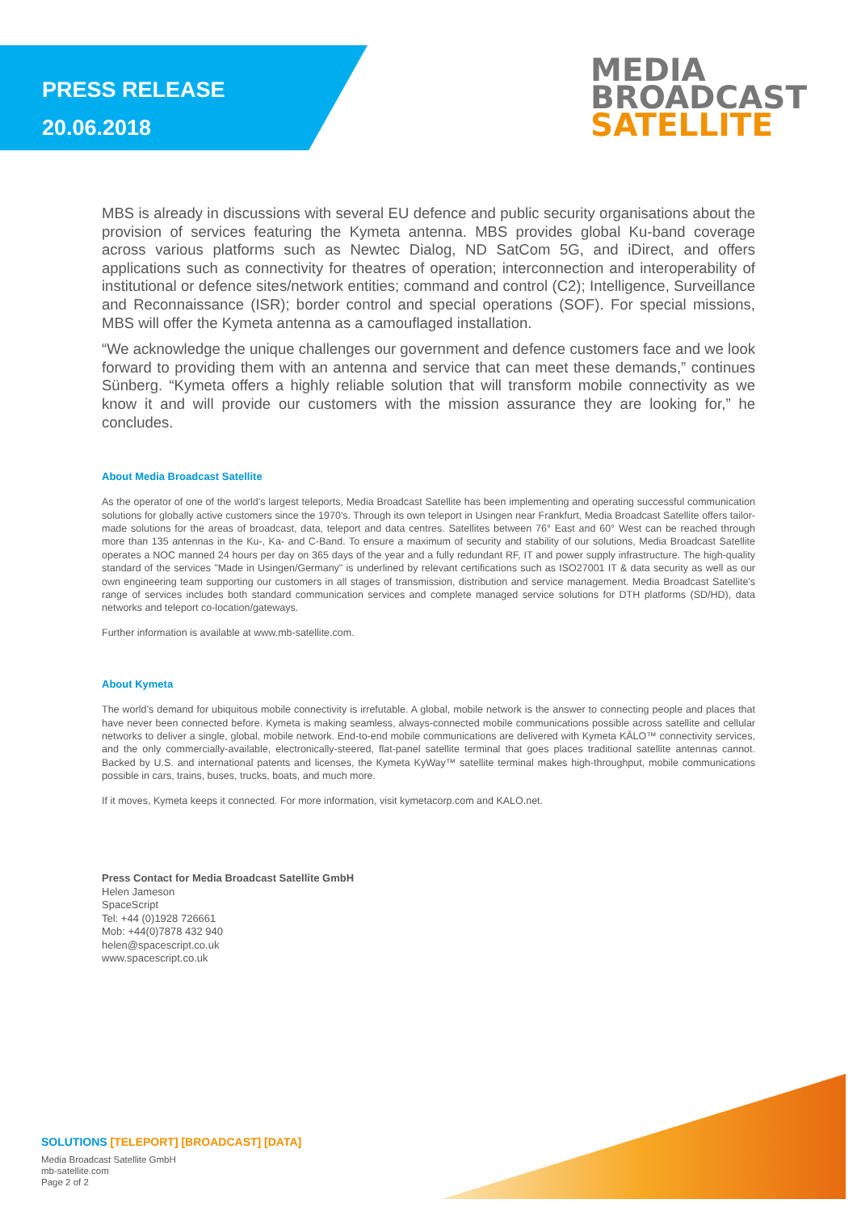PRESS RELEASE
20.06.2018
MEDIA
BROADCAST
SATELLITE
MBS is already in discussions with several EU defence and public security organisations about the provision of services featuring the Kymeta antenna. MBS provides global Ku-band coverage across various platforms such as Newtec Dialog, ND SatCom 5G, and iDirect, and offers applications such as connectivity for theatres of operation; interconnection and interoperability of institutional or defence sites/network entities; command and control (C2); Intelligence, Surveillance and Reconnaissance (ISR); border control and special operations (SOF). For special missions, MBS will offer the Kymeta antenna as a camouflaged installation.
“We acknowledge the unique challenges our government and defence customers face and we look forward to providing them with an antenna and service that can meet these demands,” continues Sünberg. “Kymeta offers a highly reliable solution that will transform mobile connectivity as we know it and will provide our customers with the mission assurance they are looking for,” he concludes.
About Media Broadcast Satellite
As the operator of one of the world's largest teleports, Media Broadcast Satellite has been implementing and operating successful communication solutions for globally active customers since the 1970's. Through its own teleport in Usingen near Frankfurt, Media Broadcast Satellite offers tailor-made solutions for the areas of broadcast, data, teleport and data centres. Satellites between 76° East and 60° West can be reached through more than 135 antennas in the Ku-, Ka- and C-Band. To ensure a maximum of security and stability of our solutions, Media Broadcast Satellite operates a NOC manned 24 hours per day on 365 days of the year and a fully redundant RF, IT and power supply infrastructure. The high-quality standard of the services "Made in Usingen/Germany" is underlined by relevant certifications such as ISO27001 IT & data security as well as our own engineering team supporting our customers in all stages of transmission, distribution and service management. Media Broadcast Satellite's range of services includes both standard communication services and complete managed service solutions for DTH platforms (SD/HD), data networks and teleport co-location/gateways.
Further information is available at www.mb-satellite.com.
About Kymeta
The world’s demand for ubiquitous mobile connectivity is irrefutable. A global, mobile network is the answer to connecting people and places that have never been connected before. Kymeta is making seamless, always-connected mobile communications possible across satellite and cellular networks to deliver a single, global, mobile network. End-to-end mobile communications are delivered with Kymeta KĀLO™ connectivity services, and the only commercially-available, electronically-steered, flat-panel satellite terminal that goes places traditional satellite antennas cannot. Backed by U.S. and international patents and licenses, the Kymeta KyWay™ satellite terminal makes high-throughput, mobile communications possible in cars, trains, buses, trucks, boats, and much more.
If it moves, Kymeta keeps it connected. For more information, visit kymetacorp.com and KALO.net.
Press Contact for Media Broadcast Satellite GmbH
Helen Jameson
SpaceScript
Tel: +44 (0)1928 726661
Mob: +44(0)7878 432 940
helen@spacescript.co.uk
www.spacescript.co.uk
SOLUTIONS [TELEPORT] [BROADCAST] [DATA]
Media Broadcast Satellite GmbH
mb-satellite.com
Page 2 of 2